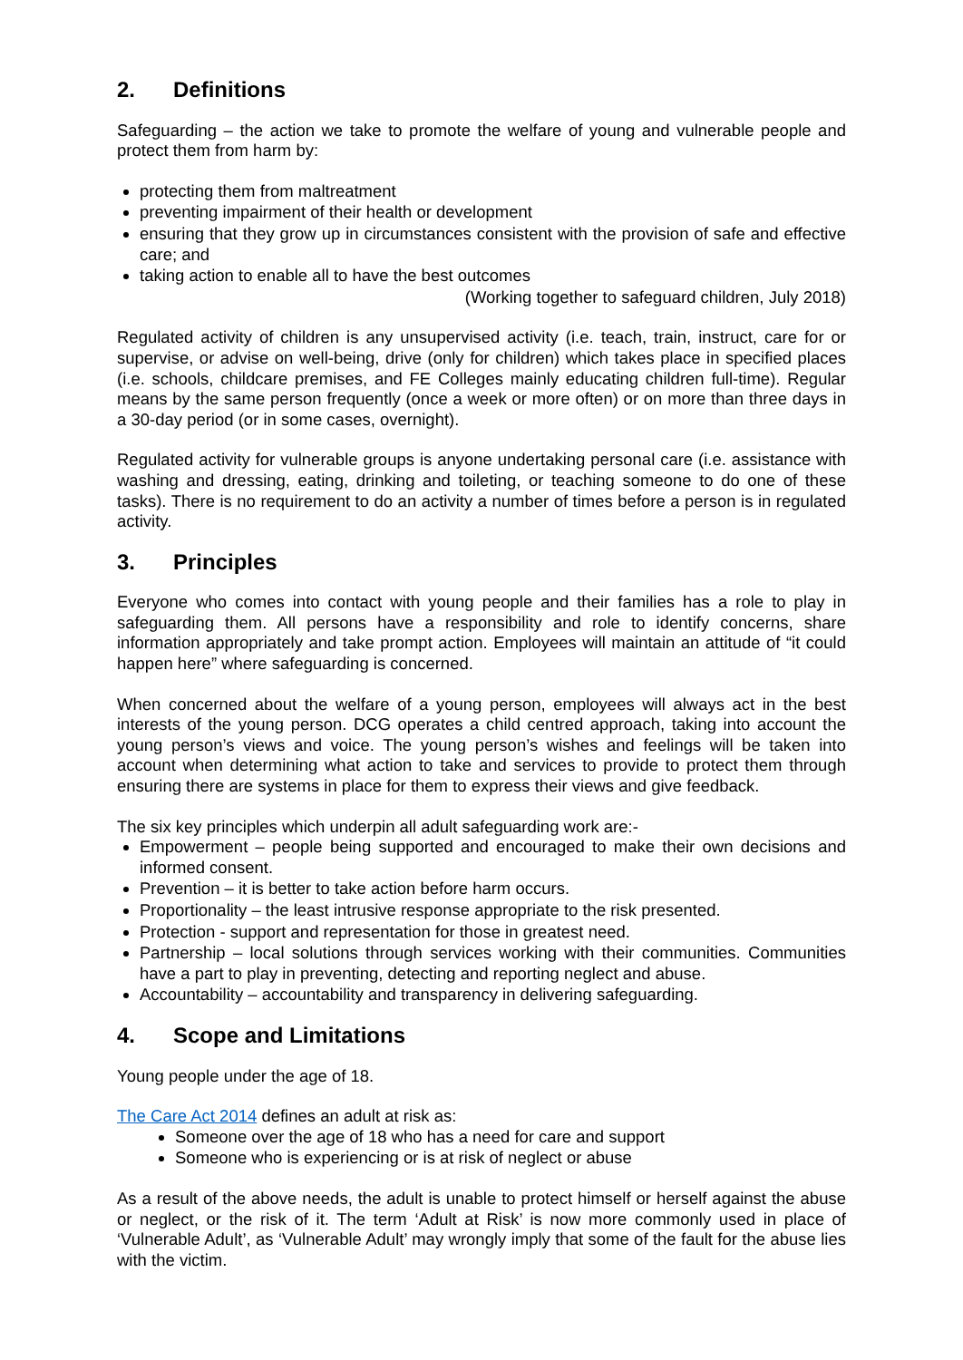2. Definitions
Safeguarding – the action we take to promote the welfare of young and vulnerable people and protect them from harm by:
protecting them from maltreatment
preventing impairment of their health or development
ensuring that they grow up in circumstances consistent with the provision of safe and effective care; and
taking action to enable all to have the best outcomes
(Working together to safeguard children, July 2018)
Regulated activity of children is any unsupervised activity (i.e. teach, train, instruct, care for or supervise, or advise on well-being, drive (only for children) which takes place in specified places (i.e. schools, childcare premises, and FE Colleges mainly educating children full-time). Regular means by the same person frequently (once a week or more often) or on more than three days in a 30-day period (or in some cases, overnight).
Regulated activity for vulnerable groups is anyone undertaking personal care (i.e. assistance with washing and dressing, eating, drinking and toileting, or teaching someone to do one of these tasks). There is no requirement to do an activity a number of times before a person is in regulated activity.
3. Principles
Everyone who comes into contact with young people and their families has a role to play in safeguarding them. All persons have a responsibility and role to identify concerns, share information appropriately and take prompt action. Employees will maintain an attitude of “it could happen here” where safeguarding is concerned.
When concerned about the welfare of a young person, employees will always act in the best interests of the young person. DCG operates a child centred approach, taking into account the young person’s views and voice. The young person’s wishes and feelings will be taken into account when determining what action to take and services to provide to protect them through ensuring there are systems in place for them to express their views and give feedback.
The six key principles which underpin all adult safeguarding work are:-
Empowerment – people being supported and encouraged to make their own decisions and informed consent.
Prevention – it is better to take action before harm occurs.
Proportionality – the least intrusive response appropriate to the risk presented.
Protection - support and representation for those in greatest need.
Partnership – local solutions through services working with their communities. Communities have a part to play in preventing, detecting and reporting neglect and abuse.
Accountability – accountability and transparency in delivering safeguarding.
4. Scope and Limitations
Young people under the age of 18.
The Care Act 2014 defines an adult at risk as:
Someone over the age of 18 who has a need for care and support
Someone who is experiencing or is at risk of neglect or abuse
As a result of the above needs, the adult is unable to protect himself or herself against the abuse or neglect, or the risk of it. The term ‘Adult at Risk’ is now more commonly used in place of ‘Vulnerable Adult’, as ‘Vulnerable Adult’ may wrongly imply that some of the fault for the abuse lies with the victim.